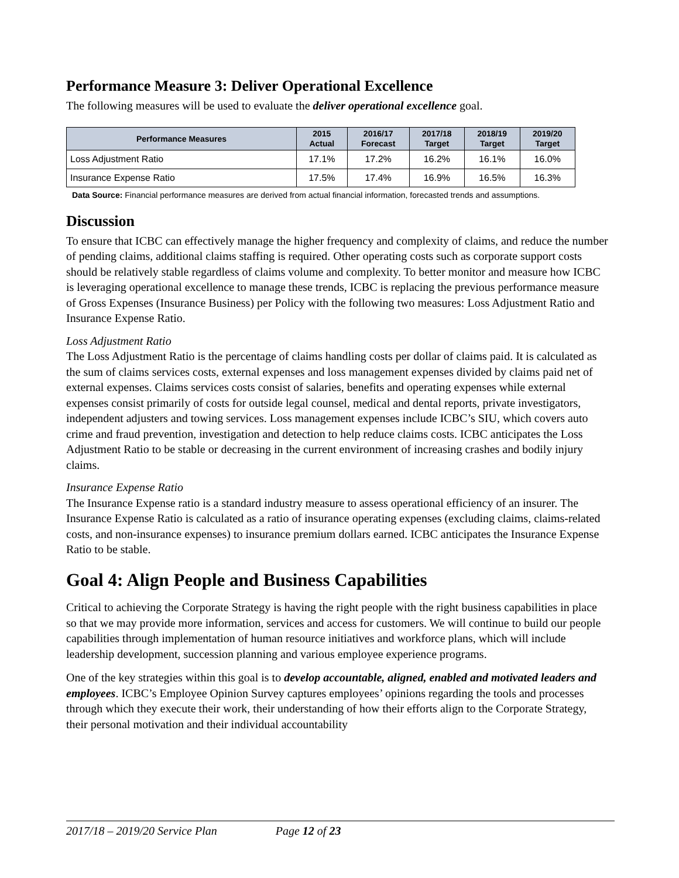Performance Measure 3: Deliver Operational Excellence
The following measures will be used to evaluate the deliver operational excellence goal.
| Performance Measures | 2015 Actual | 2016/17 Forecast | 2017/18 Target | 2018/19 Target | 2019/20 Target |
| --- | --- | --- | --- | --- | --- |
| Loss Adjustment Ratio | 17.1% | 17.2% | 16.2% | 16.1% | 16.0% |
| Insurance Expense Ratio | 17.5% | 17.4% | 16.9% | 16.5% | 16.3% |
Data Source: Financial performance measures are derived from actual financial information, forecasted trends and assumptions.
Discussion
To ensure that ICBC can effectively manage the higher frequency and complexity of claims, and reduce the number of pending claims, additional claims staffing is required. Other operating costs such as corporate support costs should be relatively stable regardless of claims volume and complexity. To better monitor and measure how ICBC is leveraging operational excellence to manage these trends, ICBC is replacing the previous performance measure of Gross Expenses (Insurance Business) per Policy with the following two measures: Loss Adjustment Ratio and Insurance Expense Ratio.
Loss Adjustment Ratio
The Loss Adjustment Ratio is the percentage of claims handling costs per dollar of claims paid. It is calculated as the sum of claims services costs, external expenses and loss management expenses divided by claims paid net of external expenses. Claims services costs consist of salaries, benefits and operating expenses while external expenses consist primarily of costs for outside legal counsel, medical and dental reports, private investigators, independent adjusters and towing services. Loss management expenses include ICBC’s SIU, which covers auto crime and fraud prevention, investigation and detection to help reduce claims costs. ICBC anticipates the Loss Adjustment Ratio to be stable or decreasing in the current environment of increasing crashes and bodily injury claims.
Insurance Expense Ratio
The Insurance Expense ratio is a standard industry measure to assess operational efficiency of an insurer. The Insurance Expense Ratio is calculated as a ratio of insurance operating expenses (excluding claims, claims-related costs, and non-insurance expenses) to insurance premium dollars earned. ICBC anticipates the Insurance Expense Ratio to be stable.
Goal 4: Align People and Business Capabilities
Critical to achieving the Corporate Strategy is having the right people with the right business capabilities in place so that we may provide more information, services and access for customers. We will continue to build our people capabilities through implementation of human resource initiatives and workforce plans, which will include leadership development, succession planning and various employee experience programs.
One of the key strategies within this goal is to develop accountable, aligned, enabled and motivated leaders and employees. ICBC’s Employee Opinion Survey captures employees’ opinions regarding the tools and processes through which they execute their work, their understanding of how their efforts align to the Corporate Strategy, their personal motivation and their individual accountability
2017/18 – 2019/20 Service Plan Page 12 of 23